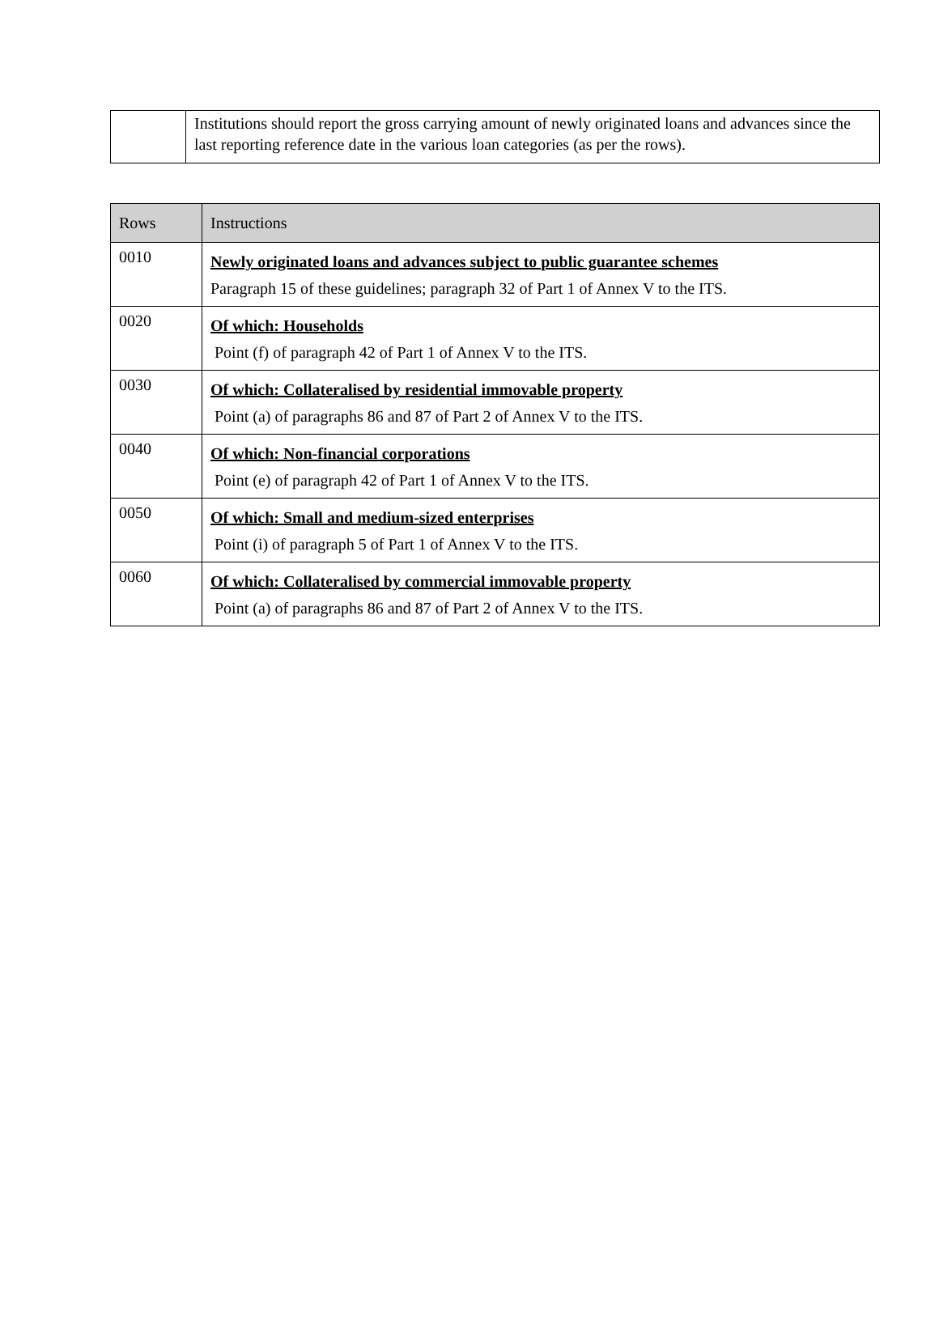| | Institutions should report the gross carrying amount of newly originated loans and advances since the last reporting reference date in the various loan categories (as per the rows). |
| Rows | Instructions |
| --- | --- |
| 0010 | Newly originated loans and advances subject to public guarantee schemes Paragraph 15 of these guidelines; paragraph 32 of Part 1 of Annex V to the ITS. |
| 0020 | Of which: Households Point (f) of paragraph 42 of Part 1 of Annex V to the ITS. |
| 0030 | Of which: Collateralised by residential immovable property Point (a) of paragraphs 86 and 87 of Part 2 of Annex V to the ITS. |
| 0040 | Of which: Non-financial corporations Point (e) of paragraph 42 of Part 1 of Annex V to the ITS. |
| 0050 | Of which: Small and medium-sized enterprises Point (i) of paragraph 5 of Part 1 of Annex V to the ITS. |
| 0060 | Of which: Collateralised by commercial immovable property Point (a) of paragraphs 86 and 87 of Part 2 of Annex V to the ITS. |